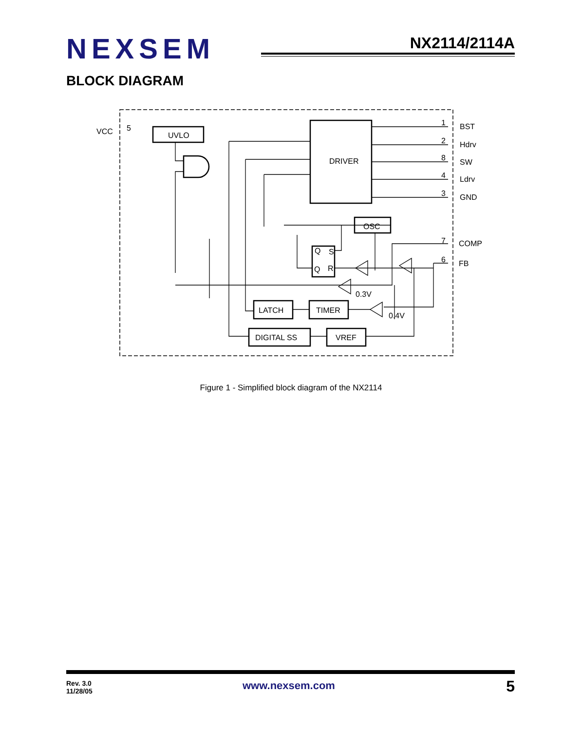NEXSEM NX2114/2114A
BLOCK DIAGRAM
VCC
5
UVLO
DRIVER
OSC
Q
S
Q
R
LATCH
TIMER
DIGITAL SS
VREF
0.3V
0.4V
1
BST
2
Hdrv
8
SW
4
Ldrv
3
GND
7
COMP
6
FB
Figure 1 - Simplified block diagram of the NX2114
Rev. 3.0
11/28/05
www.nexsem.com 5